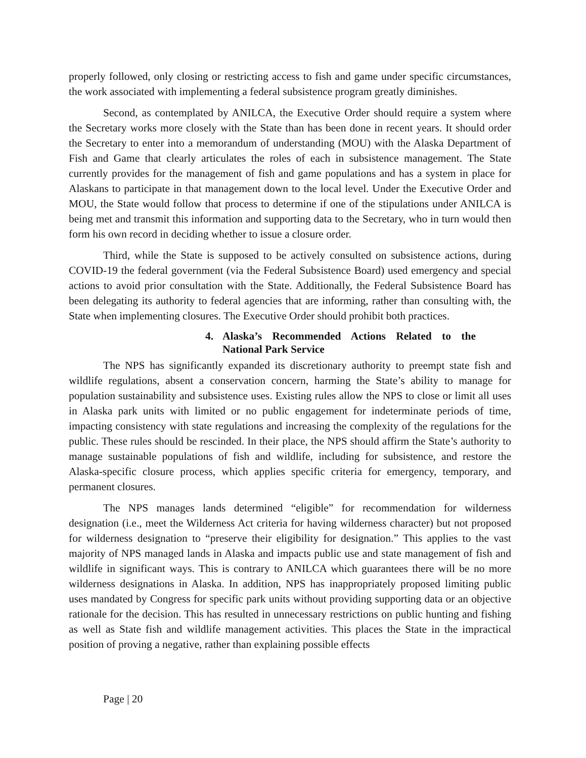properly followed, only closing or restricting access to fish and game under specific circumstances, the work associated with implementing a federal subsistence program greatly diminishes.
Second, as contemplated by ANILCA, the Executive Order should require a system where the Secretary works more closely with the State than has been done in recent years. It should order the Secretary to enter into a memorandum of understanding (MOU) with the Alaska Department of Fish and Game that clearly articulates the roles of each in subsistence management. The State currently provides for the management of fish and game populations and has a system in place for Alaskans to participate in that management down to the local level. Under the Executive Order and MOU, the State would follow that process to determine if one of the stipulations under ANILCA is being met and transmit this information and supporting data to the Secretary, who in turn would then form his own record in deciding whether to issue a closure order.
Third, while the State is supposed to be actively consulted on subsistence actions, during COVID-19 the federal government (via the Federal Subsistence Board) used emergency and special actions to avoid prior consultation with the State. Additionally, the Federal Subsistence Board has been delegating its authority to federal agencies that are informing, rather than consulting with, the State when implementing closures. The Executive Order should prohibit both practices.
4. Alaska’s Recommended Actions Related to the National Park Service
The NPS has significantly expanded its discretionary authority to preempt state fish and wildlife regulations, absent a conservation concern, harming the State’s ability to manage for population sustainability and subsistence uses. Existing rules allow the NPS to close or limit all uses in Alaska park units with limited or no public engagement for indeterminate periods of time, impacting consistency with state regulations and increasing the complexity of the regulations for the public. These rules should be rescinded. In their place, the NPS should affirm the State’s authority to manage sustainable populations of fish and wildlife, including for subsistence, and restore the Alaska-specific closure process, which applies specific criteria for emergency, temporary, and permanent closures.
The NPS manages lands determined “eligible” for recommendation for wilderness designation (i.e., meet the Wilderness Act criteria for having wilderness character) but not proposed for wilderness designation to “preserve their eligibility for designation.” This applies to the vast majority of NPS managed lands in Alaska and impacts public use and state management of fish and wildlife in significant ways. This is contrary to ANILCA which guarantees there will be no more wilderness designations in Alaska. In addition, NPS has inappropriately proposed limiting public uses mandated by Congress for specific park units without providing supporting data or an objective rationale for the decision. This has resulted in unnecessary restrictions on public hunting and fishing as well as State fish and wildlife management activities. This places the State in the impractical position of proving a negative, rather than explaining possible effects
Page | 20